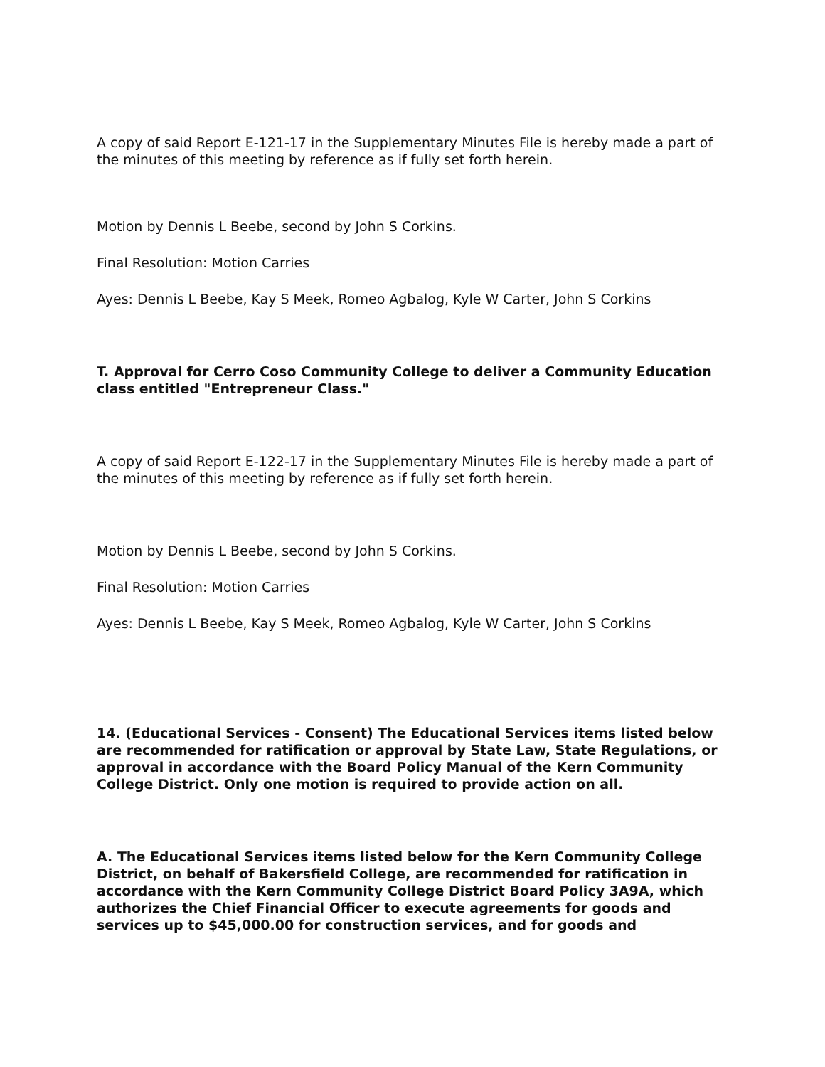A copy of said Report E-121-17 in the Supplementary Minutes File is hereby made a part of the minutes of this meeting by reference as if fully set forth herein.
Motion by Dennis L Beebe, second by John S Corkins.
Final Resolution: Motion Carries
Ayes: Dennis L Beebe, Kay S Meek, Romeo Agbalog, Kyle W Carter, John S Corkins
T. Approval for Cerro Coso Community College to deliver a Community Education class entitled "Entrepreneur Class."
A copy of said Report E-122-17 in the Supplementary Minutes File is hereby made a part of the minutes of this meeting by reference as if fully set forth herein.
Motion by Dennis L Beebe, second by John S Corkins.
Final Resolution: Motion Carries
Ayes: Dennis L Beebe, Kay S Meek, Romeo Agbalog, Kyle W Carter, John S Corkins
14. (Educational Services - Consent) The Educational Services items listed below are recommended for ratification or approval by State Law, State Regulations, or approval in accordance with the Board Policy Manual of the Kern Community College District. Only one motion is required to provide action on all.
A. The Educational Services items listed below for the Kern Community College District, on behalf of Bakersfield College, are recommended for ratification in accordance with the Kern Community College District Board Policy 3A9A, which authorizes the Chief Financial Officer to execute agreements for goods and services up to $45,000.00 for construction services, and for goods and